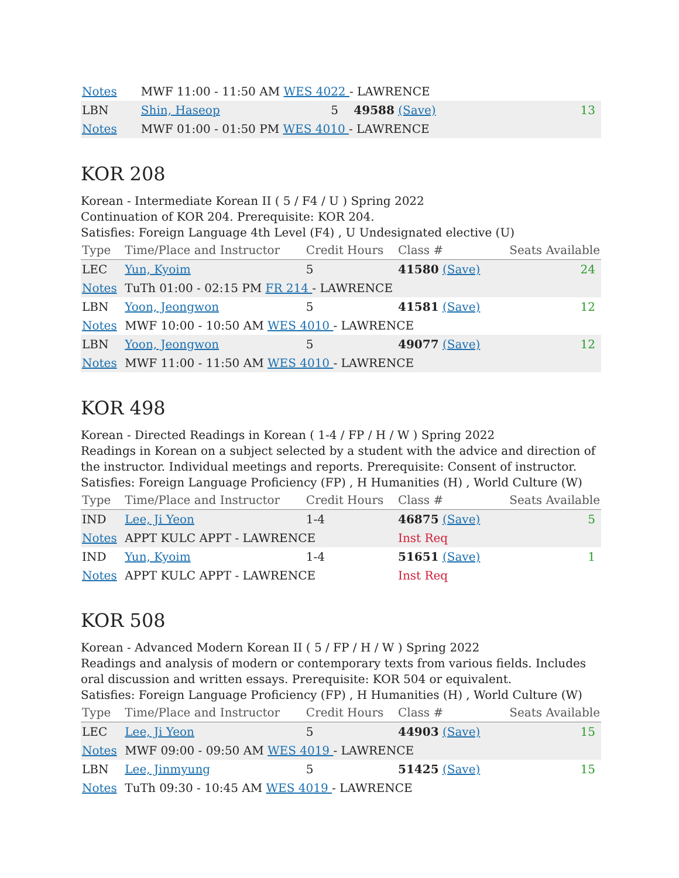| Notes | MWF 11:00 - 11:50 AM WES 4022 - LAWRENCE | | | |
| LBN | Shin, Haseop | 5 | 49588 (Save) | 13 |
| Notes | MWF 01:00 - 01:50 PM WES 4010 - LAWRENCE | | | |
KOR 208
Korean - Intermediate Korean II ( 5 / F4 / U ) Spring 2022
Continuation of KOR 204. Prerequisite: KOR 204.
Satisfies: Foreign Language 4th Level (F4) , U Undesignated elective (U)
| Type | Time/Place and Instructor | Credit Hours | Class # | Seats Available |
| --- | --- | --- | --- | --- |
| LEC | Yun, Kyoim | 5 | 41580 (Save) | 24 |
| Notes | TuTh 01:00 - 02:15 PM FR 214 - LAWRENCE | | | |
| LBN | Yoon, Jeongwon | 5 | 41581 (Save) | 12 |
| Notes | MWF 10:00 - 10:50 AM WES 4010 - LAWRENCE | | | |
| LBN | Yoon, Jeongwon | 5 | 49077 (Save) | 12 |
| Notes | MWF 11:00 - 11:50 AM WES 4010 - LAWRENCE | | | |
KOR 498
Korean - Directed Readings in Korean ( 1-4 / FP / H / W ) Spring 2022
Readings in Korean on a subject selected by a student with the advice and direction of the instructor. Individual meetings and reports. Prerequisite: Consent of instructor.
Satisfies: Foreign Language Proficiency (FP) , H Humanities (H) , World Culture (W)
| Type | Time/Place and Instructor | Credit Hours | Class # | Seats Available |
| --- | --- | --- | --- | --- |
| IND | Lee, Ji Yeon | 1-4 | 46875 (Save) | 5 |
| Notes | APPT KULC APPT - LAWRENCE | | Inst Req | |
| IND | Yun, Kyoim | 1-4 | 51651 (Save) | 1 |
| Notes | APPT KULC APPT - LAWRENCE | | Inst Req | |
KOR 508
Korean - Advanced Modern Korean II ( 5 / FP / H / W ) Spring 2022
Readings and analysis of modern or contemporary texts from various fields. Includes oral discussion and written essays. Prerequisite: KOR 504 or equivalent.
Satisfies: Foreign Language Proficiency (FP) , H Humanities (H) , World Culture (W)
| Type | Time/Place and Instructor | Credit Hours | Class # | Seats Available |
| --- | --- | --- | --- | --- |
| LEC | Lee, Ji Yeon | 5 | 44903 (Save) | 15 |
| Notes | MWF 09:00 - 09:50 AM WES 4019 - LAWRENCE | | | |
| LBN | Lee, Jinmyung | 5 | 51425 (Save) | 15 |
| Notes | TuTh 09:30 - 10:45 AM WES 4019 - LAWRENCE | | | |